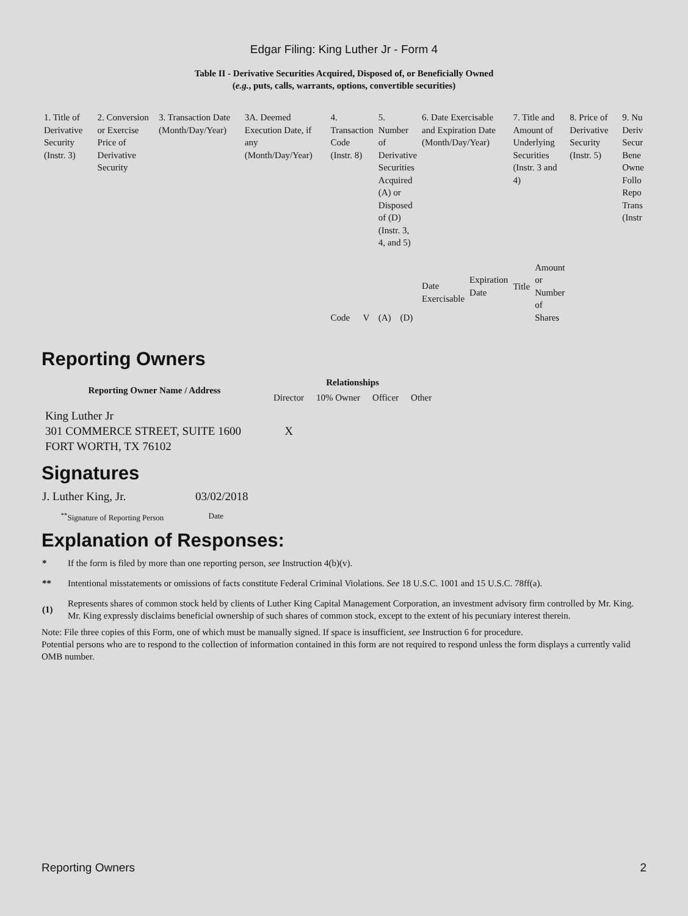Edgar Filing: King Luther Jr - Form 4
Table II - Derivative Securities Acquired, Disposed of, or Beneficially Owned
(e.g., puts, calls, warrants, options, convertible securities)
| 1. Title of Derivative Security (Instr. 3) | 2. Conversion or Exercise Price of Derivative Security | 3. Transaction Date (Month/Day/Year) | 3A. Deemed Execution Date, if any (Month/Day/Year) | 4. Transaction Code (Instr. 8) | | 5. Number of Derivative Securities Acquired (A) or Disposed of (D) (Instr. 3, 4, and 5) | | 6. Date Exercisable and Expiration Date (Month/Day/Year) | | 7. Title and Amount of Underlying Securities (Instr. 3 and 4) | | 8. Price of Derivative Security (Instr. 5) | 9. Nu Deriv Secur Bene Owne Follo Repo Trans (Instr |
| --- | --- | --- | --- | --- | --- | --- | --- | --- | --- | --- | --- | --- | --- |
| | | | | Code | V | (A) | (D) | Date Exercisable | Expiration Date | Title | Amount or Number of Shares | | |
Reporting Owners
| Reporting Owner Name / Address | Relationships | | | |
| --- | --- | --- | --- | --- |
| | Director | 10% Owner | Officer | Other |
| King Luther Jr 301 COMMERCE STREET, SUITE 1600 FORT WORTH, TX 76102 | X | | | |
Signatures
| J. Luther King, Jr. | 03/02/2018 |
| <sup>**</sup> Signature of Reporting Person | Date |
Explanation of Responses:
| * | If the form is filed by more than one reporting person, see Instruction 4(b)(v). |
| ** | Intentional misstatements or omissions of facts constitute Federal Criminal Violations. See 18 U.S.C. 1001 and 15 U.S.C. 78ff(a). |
| (1) | Represents shares of common stock held by clients of Luther King Capital Management Corporation, an investment advisory firm controlled by Mr. King. Mr. King expressly disclaims beneficial ownership of such shares of common stock, except to the extent of his pecuniary interest therein. |
Note: File three copies of this Form, one of which must be manually signed. If space is insufficient, see Instruction 6 for procedure.
Potential persons who are to respond to the collection of information contained in this form are not required to respond unless the form displays a currently valid OMB number.
Reporting Owners 2